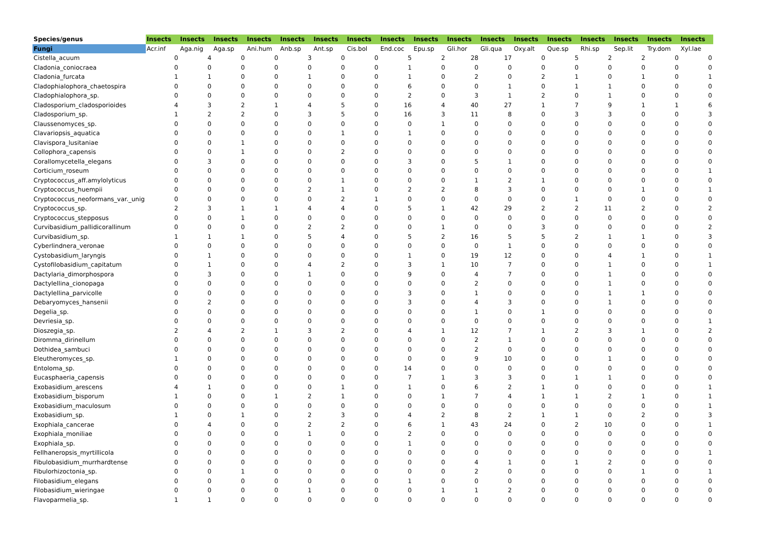| Species/genus | Insects | Insects | Insects | Insects | Insects | Insects | Insects | Insects | Insects | Insects | Insects | Insects | Insects | Insects | Insects | Insects | Insects |
| --- | --- | --- | --- | --- | --- | --- | --- | --- | --- | --- | --- | --- | --- | --- | --- | --- | --- |
| Fungi | Acr.inf | Aga.nig | Aga.sp | Ani.hum | Anb.sp | Ant.sp | Cis.bol | End.coc | Epu.sp | Gli.hor | Gli.qua | Oxy.alt | Que.sp | Rhi.sp | Sep.lit | Try.dom | Xyl.lae |
| Cistella_acuum | 0 | 4 | 0 | 0 | 3 | 0 | 0 | 5 | 2 | 28 | 17 | 0 | 5 | 2 | 2 | 0 | 0 |
| Cladonia_coniocraea | 0 | 0 | 0 | 0 | 0 | 0 | 0 | 1 | 0 | 0 | 0 | 0 | 0 | 0 | 0 | 0 | 0 |
| Cladonia_furcata | 1 | 1 | 0 | 0 | 1 | 0 | 0 | 1 | 0 | 2 | 0 | 2 | 1 | 0 | 1 | 0 | 1 |
| Cladophialophora_chaetospira | 0 | 0 | 0 | 0 | 0 | 0 | 0 | 6 | 0 | 0 | 1 | 0 | 1 | 1 | 0 | 0 | 0 |
| Cladophialophora_sp. | 0 | 0 | 0 | 0 | 0 | 0 | 0 | 2 | 0 | 3 | 1 | 2 | 0 | 1 | 0 | 0 | 0 |
| Cladosporium_cladosporioides | 4 | 3 | 2 | 1 | 4 | 5 | 0 | 16 | 4 | 40 | 27 | 1 | 7 | 9 | 1 | 1 | 6 |
| Cladosporium_sp. | 1 | 2 | 2 | 0 | 3 | 5 | 0 | 16 | 3 | 11 | 8 | 0 | 3 | 3 | 0 | 0 | 3 |
| Claussenomyces_sp. | 0 | 0 | 0 | 0 | 0 | 0 | 0 | 0 | 1 | 0 | 0 | 0 | 0 | 0 | 0 | 0 | 0 |
| Clavariopsis_aquatica | 0 | 0 | 0 | 0 | 0 | 1 | 0 | 1 | 0 | 0 | 0 | 0 | 0 | 0 | 0 | 0 | 0 |
| Clavispora_lusitaniae | 0 | 0 | 1 | 0 | 0 | 0 | 0 | 0 | 0 | 0 | 0 | 0 | 0 | 0 | 0 | 0 | 0 |
| Collophora_capensis | 0 | 0 | 1 | 0 | 0 | 2 | 0 | 0 | 0 | 0 | 0 | 0 | 0 | 0 | 0 | 0 | 0 |
| Corallomycetella_elegans | 0 | 3 | 0 | 0 | 0 | 0 | 0 | 3 | 0 | 5 | 1 | 0 | 0 | 0 | 0 | 0 | 0 |
| Corticium_roseum | 0 | 0 | 0 | 0 | 0 | 0 | 0 | 0 | 0 | 0 | 0 | 0 | 0 | 0 | 0 | 0 | 1 |
| Cryptococcus_aff.amylolyticus | 0 | 0 | 0 | 0 | 0 | 1 | 0 | 0 | 0 | 1 | 2 | 1 | 0 | 0 | 0 | 0 | 0 |
| Cryptococcus_huempii | 0 | 0 | 0 | 0 | 2 | 1 | 0 | 2 | 2 | 8 | 3 | 0 | 0 | 0 | 1 | 0 | 1 |
| Cryptococcus_neoformans_var._unig | 0 | 0 | 0 | 0 | 0 | 2 | 1 | 0 | 0 | 0 | 0 | 0 | 1 | 0 | 0 | 0 | 0 |
| Cryptococcus_sp. | 2 | 3 | 1 | 1 | 4 | 4 | 0 | 5 | 1 | 42 | 29 | 2 | 2 | 11 | 2 | 0 | 2 |
| Cryptococcus_stepposus | 0 | 0 | 1 | 0 | 0 | 0 | 0 | 0 | 0 | 0 | 0 | 0 | 0 | 0 | 0 | 0 | 0 |
| Curvibasidium_pallidicorallinum | 0 | 0 | 0 | 0 | 2 | 2 | 0 | 0 | 1 | 0 | 0 | 3 | 0 | 0 | 0 | 0 | 2 |
| Curvibasidium_sp. | 1 | 1 | 1 | 0 | 5 | 4 | 0 | 5 | 2 | 16 | 5 | 5 | 2 | 1 | 1 | 0 | 3 |
| Cyberlindnera_veronae | 0 | 0 | 0 | 0 | 0 | 0 | 0 | 0 | 0 | 0 | 1 | 0 | 0 | 0 | 0 | 0 | 0 |
| Cystobasidium_laryngis | 0 | 1 | 0 | 0 | 0 | 0 | 0 | 1 | 0 | 19 | 12 | 0 | 0 | 4 | 1 | 0 | 1 |
| Cystofilobasidium_capitatum | 0 | 1 | 0 | 0 | 4 | 2 | 0 | 3 | 1 | 10 | 7 | 0 | 0 | 1 | 0 | 0 | 1 |
| Dactylaria_dimorphospora | 0 | 3 | 0 | 0 | 1 | 0 | 0 | 9 | 0 | 4 | 7 | 0 | 0 | 1 | 0 | 0 | 0 |
| Dactylellina_cionopaga | 0 | 0 | 0 | 0 | 0 | 0 | 0 | 0 | 0 | 2 | 0 | 0 | 0 | 1 | 0 | 0 | 0 |
| Dactylellina_parvicolle | 0 | 0 | 0 | 0 | 0 | 0 | 0 | 3 | 0 | 1 | 0 | 0 | 0 | 1 | 1 | 0 | 0 |
| Debaryomyces_hansenii | 0 | 2 | 0 | 0 | 0 | 0 | 0 | 3 | 0 | 4 | 3 | 0 | 0 | 1 | 0 | 0 | 0 |
| Degelia_sp. | 0 | 0 | 0 | 0 | 0 | 0 | 0 | 0 | 0 | 1 | 0 | 1 | 0 | 0 | 0 | 0 | 0 |
| Devriesia_sp. | 0 | 0 | 0 | 0 | 0 | 0 | 0 | 0 | 0 | 0 | 0 | 0 | 0 | 0 | 0 | 0 | 1 |
| Dioszegia_sp. | 2 | 4 | 2 | 1 | 3 | 2 | 0 | 4 | 1 | 12 | 7 | 1 | 2 | 3 | 1 | 0 | 2 |
| Diromma_dirinellum | 0 | 0 | 0 | 0 | 0 | 0 | 0 | 0 | 0 | 2 | 1 | 0 | 0 | 0 | 0 | 0 | 0 |
| Dothidea_sambuci | 0 | 0 | 0 | 0 | 0 | 0 | 0 | 0 | 0 | 2 | 0 | 0 | 0 | 0 | 0 | 0 | 0 |
| Eleutheromyces_sp. | 1 | 0 | 0 | 0 | 0 | 0 | 0 | 0 | 0 | 9 | 10 | 0 | 0 | 1 | 0 | 0 | 0 |
| Entoloma_sp. | 0 | 0 | 0 | 0 | 0 | 0 | 0 | 14 | 0 | 0 | 0 | 0 | 0 | 0 | 0 | 0 | 0 |
| Eucasphaeria_capensis | 0 | 0 | 0 | 0 | 0 | 0 | 0 | 7 | 1 | 3 | 3 | 0 | 1 | 1 | 0 | 0 | 0 |
| Exobasidium_arescens | 4 | 1 | 0 | 0 | 0 | 1 | 0 | 1 | 0 | 6 | 2 | 1 | 0 | 0 | 0 | 0 | 1 |
| Exobasidium_bisporum | 1 | 0 | 0 | 1 | 2 | 1 | 0 | 0 | 1 | 7 | 4 | 1 | 1 | 2 | 1 | 0 | 1 |
| Exobasidium_maculosum | 0 | 0 | 0 | 0 | 0 | 0 | 0 | 0 | 0 | 0 | 0 | 0 | 0 | 0 | 0 | 0 | 1 |
| Exobasidium_sp. | 1 | 0 | 1 | 0 | 2 | 3 | 0 | 4 | 2 | 8 | 2 | 1 | 1 | 0 | 2 | 0 | 3 |
| Exophiala_cancerae | 0 | 4 | 0 | 0 | 2 | 2 | 0 | 6 | 1 | 43 | 24 | 0 | 2 | 10 | 0 | 0 | 1 |
| Exophiala_moniliae | 0 | 0 | 0 | 0 | 1 | 0 | 0 | 2 | 0 | 0 | 0 | 0 | 0 | 0 | 0 | 0 | 0 |
| Exophiala_sp. | 0 | 0 | 0 | 0 | 0 | 0 | 0 | 1 | 0 | 0 | 0 | 0 | 0 | 0 | 0 | 0 | 0 |
| Fellhaneropsis_myrtillicola | 0 | 0 | 0 | 0 | 0 | 0 | 0 | 0 | 0 | 0 | 0 | 0 | 0 | 0 | 0 | 0 | 1 |
| Fibulobasidium_murrhardtense | 0 | 0 | 0 | 0 | 0 | 0 | 0 | 0 | 0 | 4 | 1 | 0 | 1 | 2 | 0 | 0 | 0 |
| Fibulorhizoctonia_sp. | 0 | 0 | 1 | 0 | 0 | 0 | 0 | 0 | 0 | 2 | 0 | 0 | 0 | 0 | 1 | 0 | 1 |
| Filobasidium_elegans | 0 | 0 | 0 | 0 | 0 | 0 | 0 | 1 | 0 | 0 | 0 | 0 | 0 | 0 | 0 | 0 | 0 |
| Filobasidium_wieringae | 0 | 0 | 0 | 0 | 1 | 0 | 0 | 0 | 1 | 1 | 2 | 0 | 0 | 0 | 0 | 0 | 0 |
| Flavoparmelia_sp. | 1 | 1 | 0 | 0 | 0 | 0 | 0 | 0 | 0 | 0 | 0 | 0 | 0 | 0 | 0 | 0 | 0 |